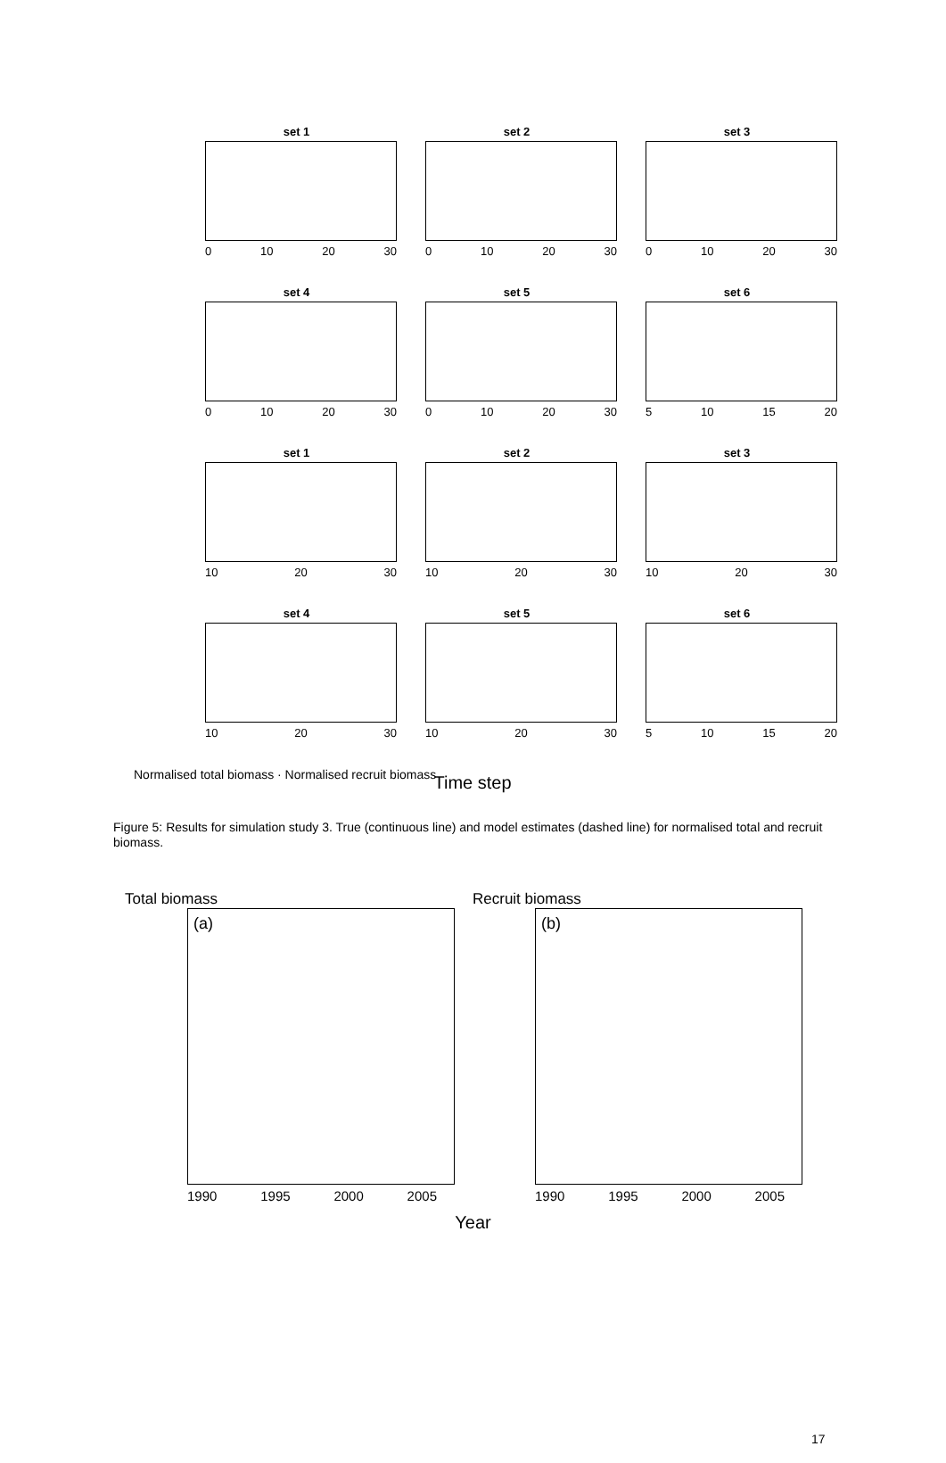Normalised total biomass
set 1
0 10 20 30
set 2
0 10 20 30
set 3
0 10 20 30
set 4
0 10 20 30
set 5
0 10 20 30
set 6
5 10 15 20
set 1
10 20 30
set 2
10 20 30
set 3
10 20 30
set 4
10 20 30
set 5
10 20 30
set 6
5 10 15 20
Normalised total biomass · Normalised recruit biomass
Time step
Figure 5: Results for simulation study 3. True (continuous line) and model estimates (dashed line) for normalised total and recruit biomass.
Total biomass
(a)
1990 1995 2000 2005
Recruit biomass
(b)
1990 1995 2000 2005
Year
17